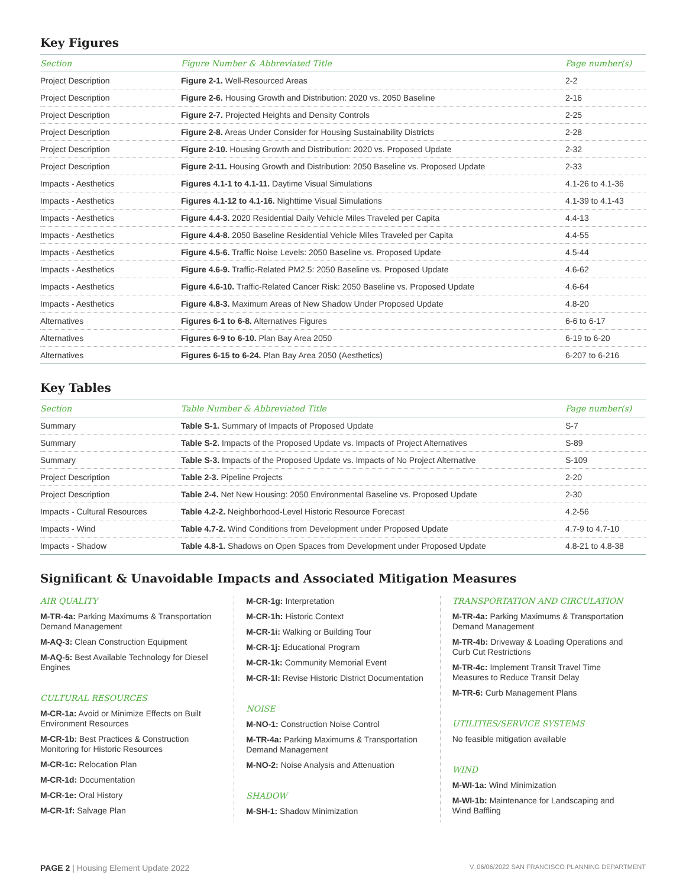Key Figures
| Section | Figure Number & Abbreviated Title | Page number(s) |
| --- | --- | --- |
| Project Description | Figure 2-1. Well-Resourced Areas | 2-2 |
| Project Description | Figure 2-6. Housing Growth and Distribution: 2020 vs. 2050 Baseline | 2-16 |
| Project Description | Figure 2-7. Projected Heights and Density Controls | 2-25 |
| Project Description | Figure 2-8. Areas Under Consider for Housing Sustainability Districts | 2-28 |
| Project Description | Figure 2-10. Housing Growth and Distribution: 2020 vs. Proposed Update | 2-32 |
| Project Description | Figure 2-11. Housing Growth and Distribution: 2050 Baseline vs. Proposed Update | 2-33 |
| Impacts - Aesthetics | Figures 4.1-1 to 4.1-11. Daytime Visual Simulations | 4.1-26 to 4.1-36 |
| Impacts - Aesthetics | Figures 4.1-12 to 4.1-16. Nighttime Visual Simulations | 4.1-39 to 4.1-43 |
| Impacts - Aesthetics | Figure 4.4-3. 2020 Residential Daily Vehicle Miles Traveled per Capita | 4.4-13 |
| Impacts - Aesthetics | Figure 4.4-8. 2050 Baseline Residential Vehicle Miles Traveled per Capita | 4.4-55 |
| Impacts - Aesthetics | Figure 4.5-6. Traffic Noise Levels: 2050 Baseline vs. Proposed Update | 4.5-44 |
| Impacts - Aesthetics | Figure 4.6-9. Traffic-Related PM2.5: 2050 Baseline vs. Proposed Update | 4.6-62 |
| Impacts - Aesthetics | Figure 4.6-10. Traffic-Related Cancer Risk: 2050 Baseline vs. Proposed Update | 4.6-64 |
| Impacts - Aesthetics | Figure 4.8-3. Maximum Areas of New Shadow Under Proposed Update | 4.8-20 |
| Alternatives | Figures 6-1 to 6-8. Alternatives Figures | 6-6 to 6-17 |
| Alternatives | Figures 6-9 to 6-10. Plan Bay Area 2050 | 6-19 to 6-20 |
| Alternatives | Figures 6-15 to 6-24. Plan Bay Area 2050 (Aesthetics) | 6-207 to 6-216 |
Key Tables
| Section | Table Number & Abbreviated Title | Page number(s) |
| --- | --- | --- |
| Summary | Table S-1. Summary of Impacts of Proposed Update | S-7 |
| Summary | Table S-2. Impacts of the Proposed Update vs. Impacts of Project Alternatives | S-89 |
| Summary | Table S-3. Impacts of the Proposed Update vs. Impacts of No Project Alternative | S-109 |
| Project Description | Table 2-3. Pipeline Projects | 2-20 |
| Project Description | Table 2-4. Net New Housing: 2050 Environmental Baseline vs. Proposed Update | 2-30 |
| Impacts - Cultural Resources | Table 4.2-2. Neighborhood-Level Historic Resource Forecast | 4.2-56 |
| Impacts - Wind | Table 4.7-2. Wind Conditions from Development under Proposed Update | 4.7-9 to 4.7-10 |
| Impacts - Shadow | Table 4.8-1. Shadows on Open Spaces from Development under Proposed Update | 4.8-21 to 4.8-38 |
Significant & Unavoidable Impacts and Associated Mitigation Measures
AIR QUALITY
M-TR-4a: Parking Maximums & Transportation Demand Management
M-AQ-3: Clean Construction Equipment
M-AQ-5: Best Available Technology for Diesel Engines
CULTURAL RESOURCES
M-CR-1a: Avoid or Minimize Effects on Built Environment Resources
M-CR-1b: Best Practices & Construction Monitoring for Historic Resources
M-CR-1c: Relocation Plan
M-CR-1d: Documentation
M-CR-1e: Oral History
M-CR-1f: Salvage Plan
M-CR-1g: Interpretation
M-CR-1h: Historic Context
M-CR-1i: Walking or Building Tour
M-CR-1j: Educational Program
M-CR-1k: Community Memorial Event
M-CR-1l: Revise Historic District Documentation
NOISE
M-NO-1: Construction Noise Control
M-TR-4a: Parking Maximums & Transportation Demand Management
M-NO-2: Noise Analysis and Attenuation
SHADOW
M-SH-1: Shadow Minimization
TRANSPORTATION AND CIRCULATION
M-TR-4a: Parking Maximums & Transportation Demand Management
M-TR-4b: Driveway & Loading Operations and Curb Cut Restrictions
M-TR-4c: Implement Transit Travel Time Measures to Reduce Transit Delay
M-TR-6: Curb Management Plans
UTILITIES/SERVICE SYSTEMS
No feasible mitigation available
WIND
M-WI-1a: Wind Minimization
M-WI-1b: Maintenance for Landscaping and Wind Baffling
PAGE 2 | Housing Element Update 2022 V. 06/06/2022 SAN FRANCISCO PLANNING DEPARTMENT